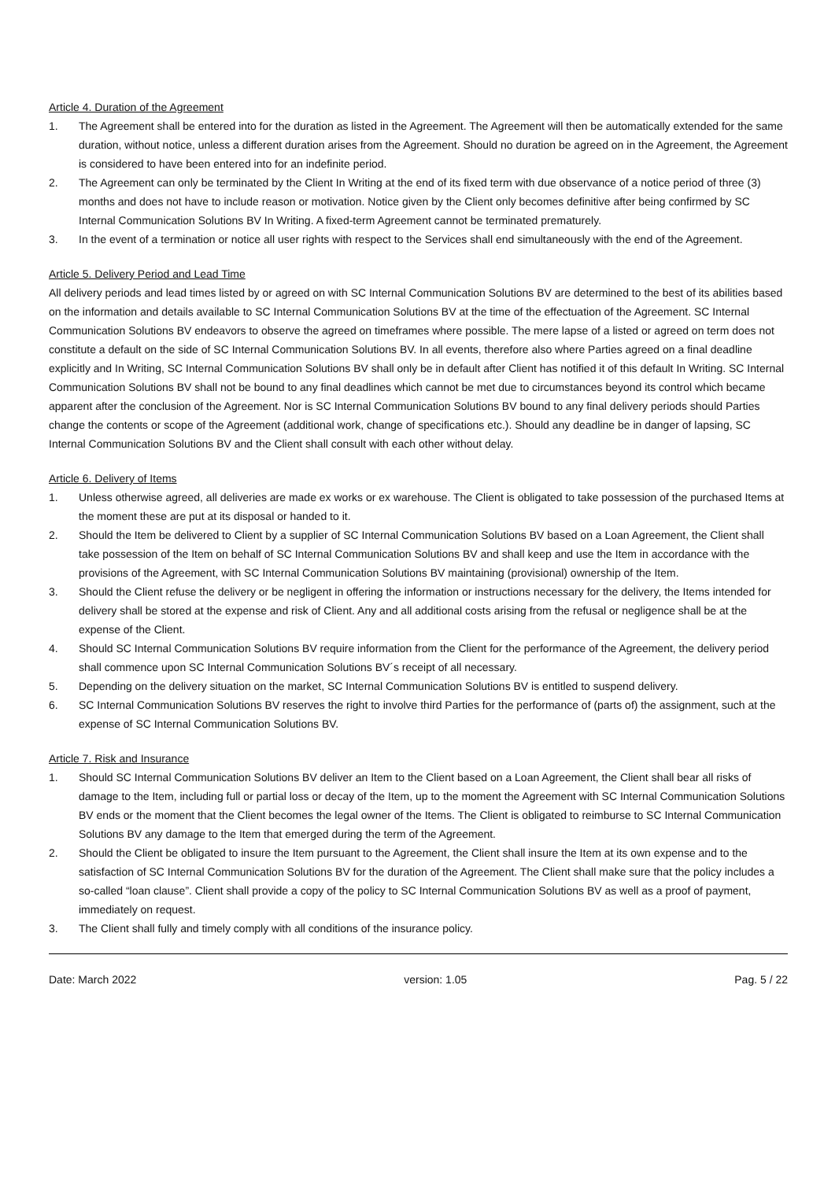Article 4. Duration of the Agreement
1. The Agreement shall be entered into for the duration as listed in the Agreement. The Agreement will then be automatically extended for the same duration, without notice, unless a different duration arises from the Agreement. Should no duration be agreed on in the Agreement, the Agreement is considered to have been entered into for an indefinite period.
2. The Agreement can only be terminated by the Client In Writing at the end of its fixed term with due observance of a notice period of three (3) months and does not have to include reason or motivation. Notice given by the Client only becomes definitive after being confirmed by SC Internal Communication Solutions BV In Writing. A fixed-term Agreement cannot be terminated prematurely.
3. In the event of a termination or notice all user rights with respect to the Services shall end simultaneously with the end of the Agreement.
Article 5. Delivery Period and Lead Time
All delivery periods and lead times listed by or agreed on with SC Internal Communication Solutions BV are determined to the best of its abilities based on the information and details available to SC Internal Communication Solutions BV at the time of the effectuation of the Agreement. SC Internal Communication Solutions BV endeavors to observe the agreed on timeframes where possible. The mere lapse of a listed or agreed on term does not constitute a default on the side of SC Internal Communication Solutions BV. In all events, therefore also where Parties agreed on a final deadline explicitly and In Writing, SC Internal Communication Solutions BV shall only be in default after Client has notified it of this default In Writing. SC Internal Communication Solutions BV shall not be bound to any final deadlines which cannot be met due to circumstances beyond its control which became apparent after the conclusion of the Agreement. Nor is SC Internal Communication Solutions BV bound to any final delivery periods should Parties change the contents or scope of the Agreement (additional work, change of specifications etc.). Should any deadline be in danger of lapsing, SC Internal Communication Solutions BV and the Client shall consult with each other without delay.
Article 6. Delivery of Items
1. Unless otherwise agreed, all deliveries are made ex works or ex warehouse. The Client is obligated to take possession of the purchased Items at the moment these are put at its disposal or handed to it.
2. Should the Item be delivered to Client by a supplier of SC Internal Communication Solutions BV based on a Loan Agreement, the Client shall take possession of the Item on behalf of SC Internal Communication Solutions BV and shall keep and use the Item in accordance with the provisions of the Agreement, with SC Internal Communication Solutions BV maintaining (provisional) ownership of the Item.
3. Should the Client refuse the delivery or be negligent in offering the information or instructions necessary for the delivery, the Items intended for delivery shall be stored at the expense and risk of Client. Any and all additional costs arising from the refusal or negligence shall be at the expense of the Client.
4. Should SC Internal Communication Solutions BV require information from the Client for the performance of the Agreement, the delivery period shall commence upon SC Internal Communication Solutions BV´s receipt of all necessary.
5. Depending on the delivery situation on the market, SC Internal Communication Solutions BV is entitled to suspend delivery.
6. SC Internal Communication Solutions BV reserves the right to involve third Parties for the performance of (parts of) the assignment, such at the expense of SC Internal Communication Solutions BV.
Article 7. Risk and Insurance
1. Should SC Internal Communication Solutions BV deliver an Item to the Client based on a Loan Agreement, the Client shall bear all risks of damage to the Item, including full or partial loss or decay of the Item, up to the moment the Agreement with SC Internal Communication Solutions BV ends or the moment that the Client becomes the legal owner of the Items. The Client is obligated to reimburse to SC Internal Communication Solutions BV any damage to the Item that emerged during the term of the Agreement.
2. Should the Client be obligated to insure the Item pursuant to the Agreement, the Client shall insure the Item at its own expense and to the satisfaction of SC Internal Communication Solutions BV for the duration of the Agreement. The Client shall make sure that the policy includes a so-called “loan clause”. Client shall provide a copy of the policy to SC Internal Communication Solutions BV as well as a proof of payment, immediately on request.
3. The Client shall fully and timely comply with all conditions of the insurance policy.
Date: March 2022 version: 1.05 Pag. 5 / 22